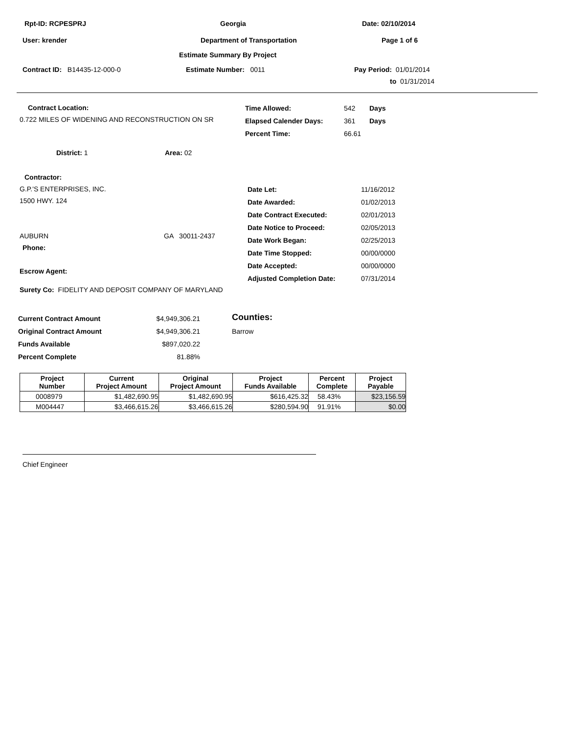Rpt-ID: RCPESPRJ Georgia Date: 02/10/2014
User: krender Department of Transportation Page 1 of 6
Estimate Summary By Project
Contract ID: B14435-12-000-0 Estimate Number: 0011 Pay Period: 01/01/2014
to 01/31/2014
Contract Location:
0.722 MILES OF WIDENING AND RECONSTRUCTION ON SR
| Time Allowed: | 542 | Days |
| Elapsed Calender Days: | 361 | Days |
| Percent Time: | 66.61 | |
District: 1 Area: 02
Contractor:
G.P.'S ENTERPRISES, INC.
1500 HWY. 124
AUBURN GA 30011-2437
Phone:
Escrow Agent:
| Date Let: | 11/16/2012 |
| Date Awarded: | 01/02/2013 |
| Date Contract Executed: | 02/01/2013 |
| Date Notice to Proceed: | 02/05/2013 |
| Date Work Began: | 02/25/2013 |
| Date Time Stopped: | 00/00/0000 |
| Date Accepted: | 00/00/0000 |
| Adjusted Completion Date: | 07/31/2014 |
Surety Co: FIDELITY AND DEPOSIT COMPANY OF MARYLAND
| Current Contract Amount | $4,949,306.21 |
| Original Contract Amount | $4,949,306.21 |
| Funds Available | $897,020.22 |
| Percent Complete | 81.88% |
Counties:
Barrow
| Project Number | Current Project Amount | Original Project Amount | Project Funds Available | Percent Complete | Project Payable |
| --- | --- | --- | --- | --- | --- |
| 0008979 | $1,482,690.95 | $1,482,690.95 | $616,425.32 | 58.43% | $23,156.59 |
| M004447 | $3,466,615.26 | $3,466,615.26 | $280,594.90 | 91.91% | $0.00 |
Chief Engineer